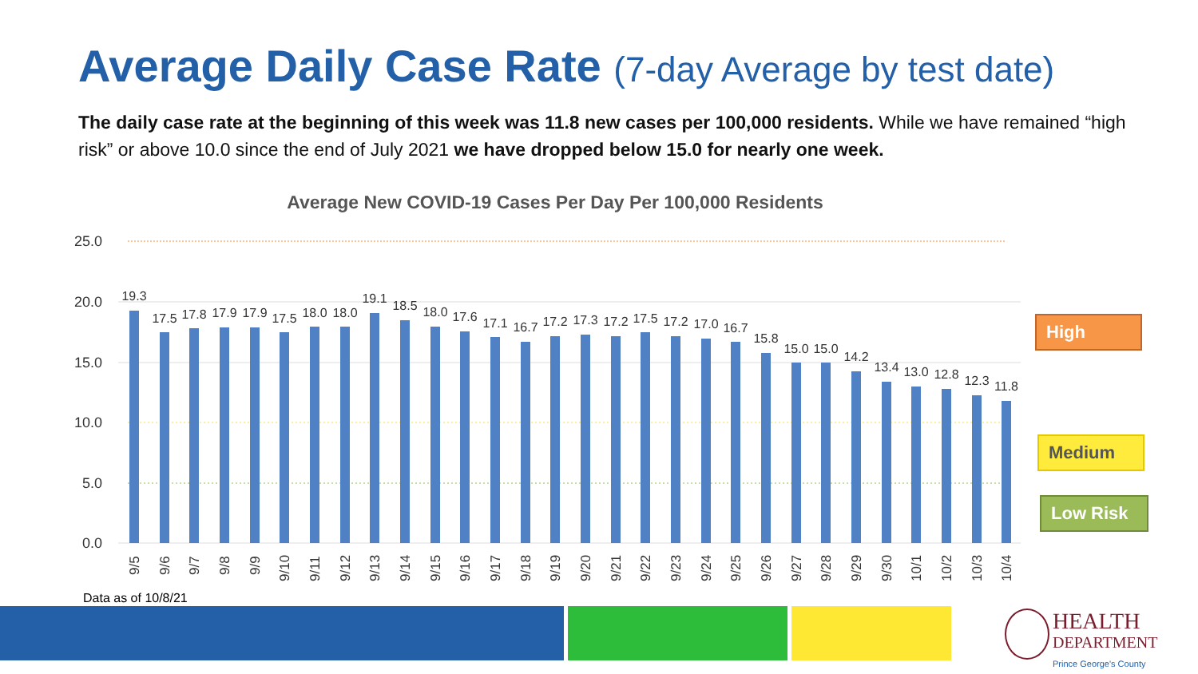Average Daily Case Rate (7-day Average by test date)
The daily case rate at the beginning of this week was 11.8 new cases per 100,000 residents. While we have remained “high risk” or above 10.0 since the end of July 2021 we have dropped below 15.0 for nearly one week.
Average New COVID-19 Cases Per Day Per 100,000 Residents
25.0
20.0
15.0
10.0
5.0
0.0
19.3
17.5
17.8
17.9
17.9
17.5
18.0
18.0
19.1
18.5
18.0
17.6
17.1
16.7
17.2
17.3
17.2
17.5
17.2
17.0
16.7
15.8
15.0
15.0
14.2
13.4
13.0
12.8
12.3
11.8
9/5
9/6
9/7
9/8
9/9
9/10
9/11
9/12
9/13
9/14
9/15
9/16
9/17
9/18
9/19
9/20
9/21
9/22
9/23
9/24
9/25
9/26
9/27
9/28
9/29
9/30
10/1
10/2
10/3
10/4
High
Medium
Low Risk
Data as of 10/8/21
HEALTH
DEPARTMENT
Prince George's County